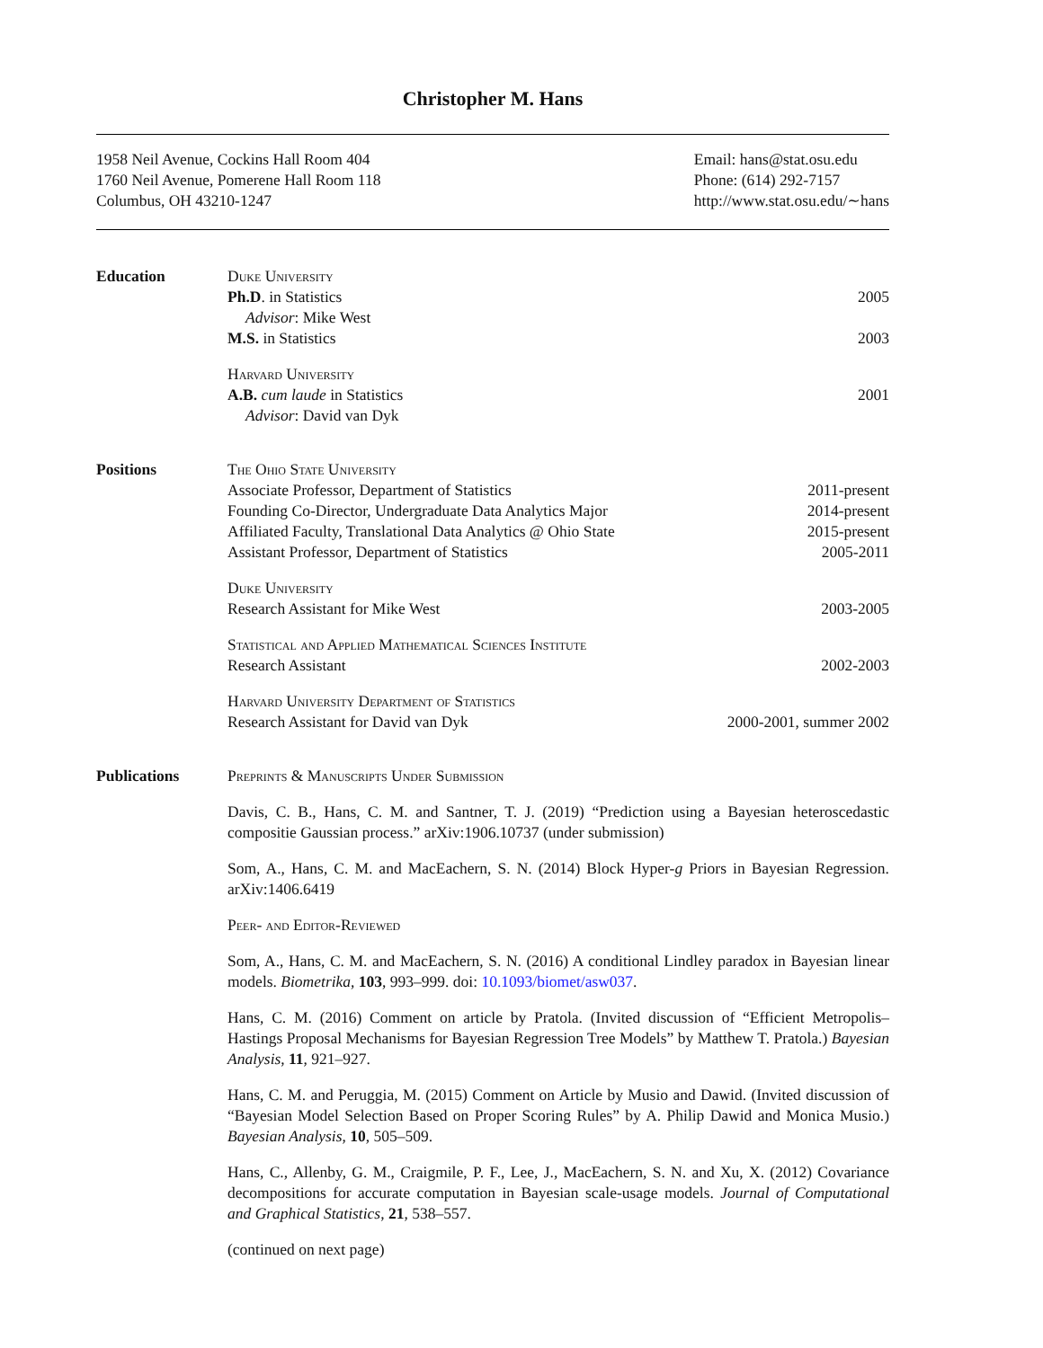Christopher M. Hans
1958 Neil Avenue, Cockins Hall Room 404
1760 Neil Avenue, Pomerene Hall Room 118
Columbus, OH 43210-1247
Email: hans@stat.osu.edu
Phone: (614) 292-7157
http://www.stat.osu.edu/∼hans
Education Duke University
Ph.D. in Statistics 2005
Advisor: Mike West
M.S. in Statistics 2003
Harvard University
A.B. cum laude in Statistics 2001
Advisor: David van Dyk
Positions The Ohio State University
Associate Professor, Department of Statistics 2011-present
Founding Co-Director, Undergraduate Data Analytics Major 2014-present
Affiliated Faculty, Translational Data Analytics @ Ohio State 2015-present
Assistant Professor, Department of Statistics 2005-2011
Duke University
Research Assistant for Mike West 2003-2005
Statistical and Applied Mathematical Sciences Institute
Research Assistant 2002-2003
Harvard University Department of Statistics
Research Assistant for David van Dyk 2000-2001, summer 2002
Publications Preprints & Manuscripts Under Submission
Davis, C. B., Hans, C. M. and Santner, T. J. (2019) “Prediction using a Bayesian heteroscedastic compositie Gaussian process.” arXiv:1906.10737 (under submission)
Som, A., Hans, C. M. and MacEachern, S. N. (2014) Block Hyper-g Priors in Bayesian Regression. arXiv:1406.6419
Peer- and Editor-Reviewed
Som, A., Hans, C. M. and MacEachern, S. N. (2016) A conditional Lindley paradox in Bayesian linear models. Biometrika, 103, 993–999. doi: 10.1093/biomet/asw037.
Hans, C. M. (2016) Comment on article by Pratola. (Invited discussion of “Efficient Metropolis–Hastings Proposal Mechanisms for Bayesian Regression Tree Models” by Matthew T. Pratola.) Bayesian Analysis, 11, 921–927.
Hans, C. M. and Peruggia, M. (2015) Comment on Article by Musio and Dawid. (Invited discussion of “Bayesian Model Selection Based on Proper Scoring Rules” by A. Philip Dawid and Monica Musio.) Bayesian Analysis, 10, 505–509.
Hans, C., Allenby, G. M., Craigmile, P. F., Lee, J., MacEachern, S. N. and Xu, X. (2012) Covariance decompositions for accurate computation in Bayesian scale-usage models. Journal of Computational and Graphical Statistics, 21, 538–557.
(continued on next page)